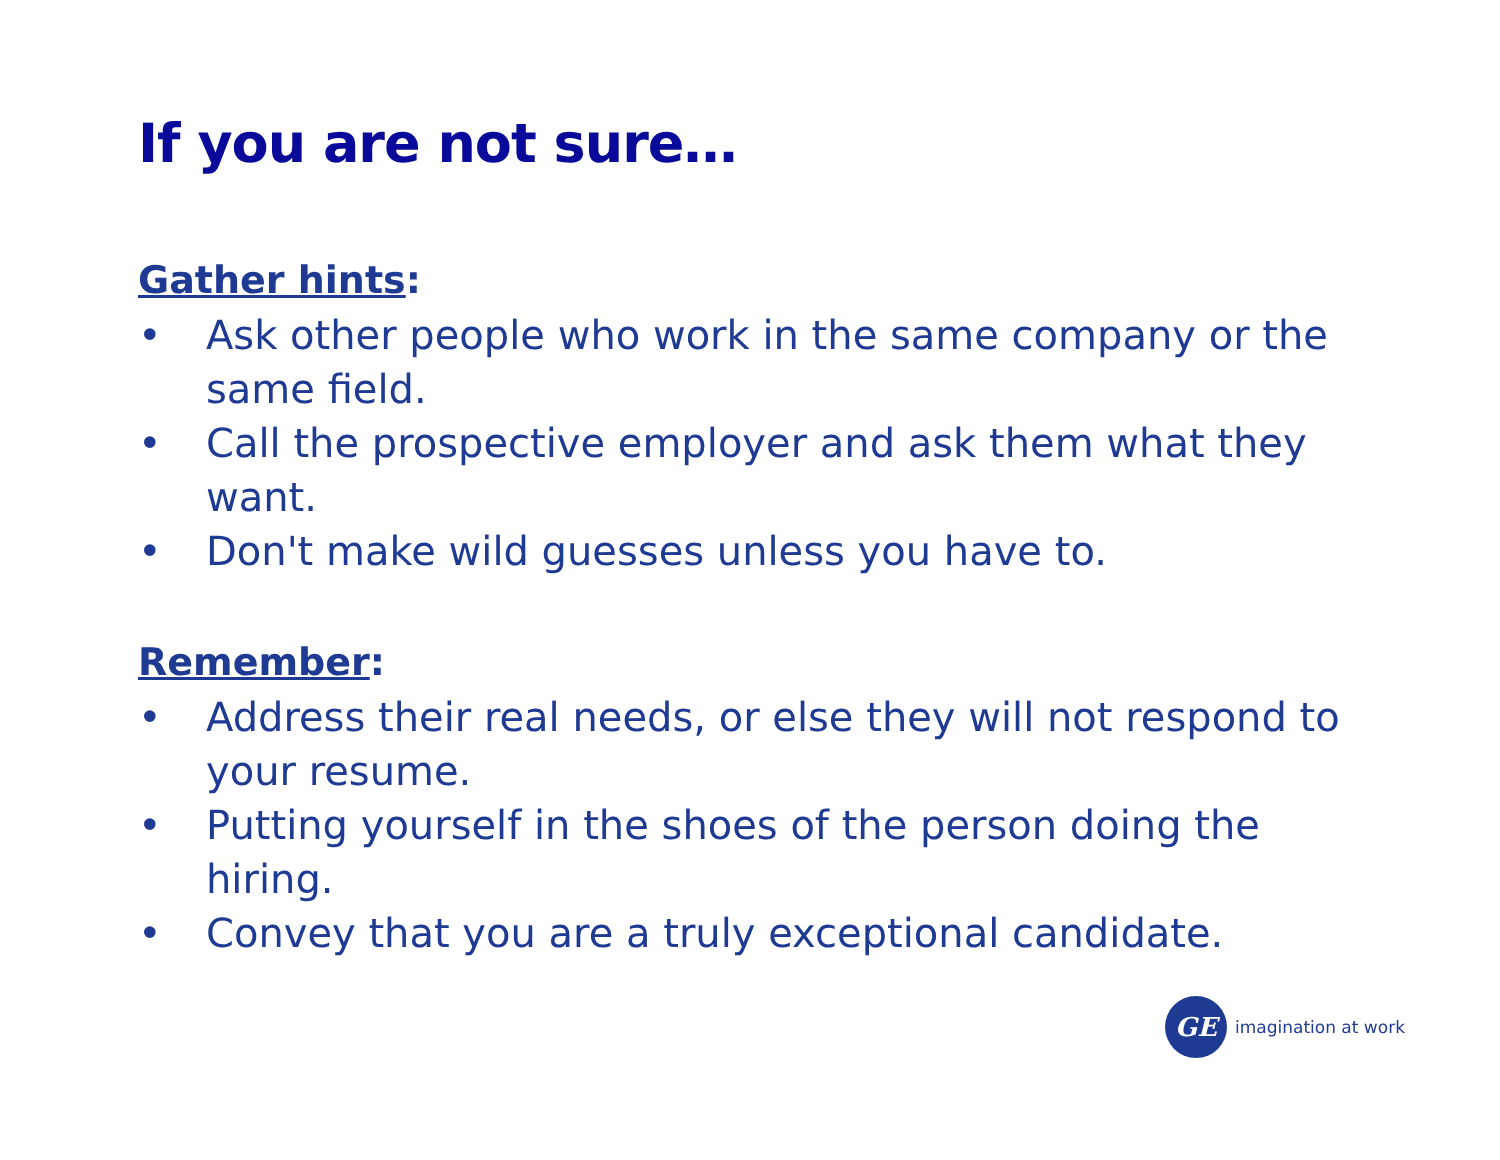If you are not sure…
Gather hints:
• Ask other people who work in the same company or the same field.
• Call the prospective employer and ask them what they want.
• Don't make wild guesses unless you have to.
Remember:
• Address their real needs, or else they will not respond to your resume.
• Putting yourself in the shoes of the person doing the hiring.
• Convey that you are a truly exceptional candidate.
GE
imagination at work